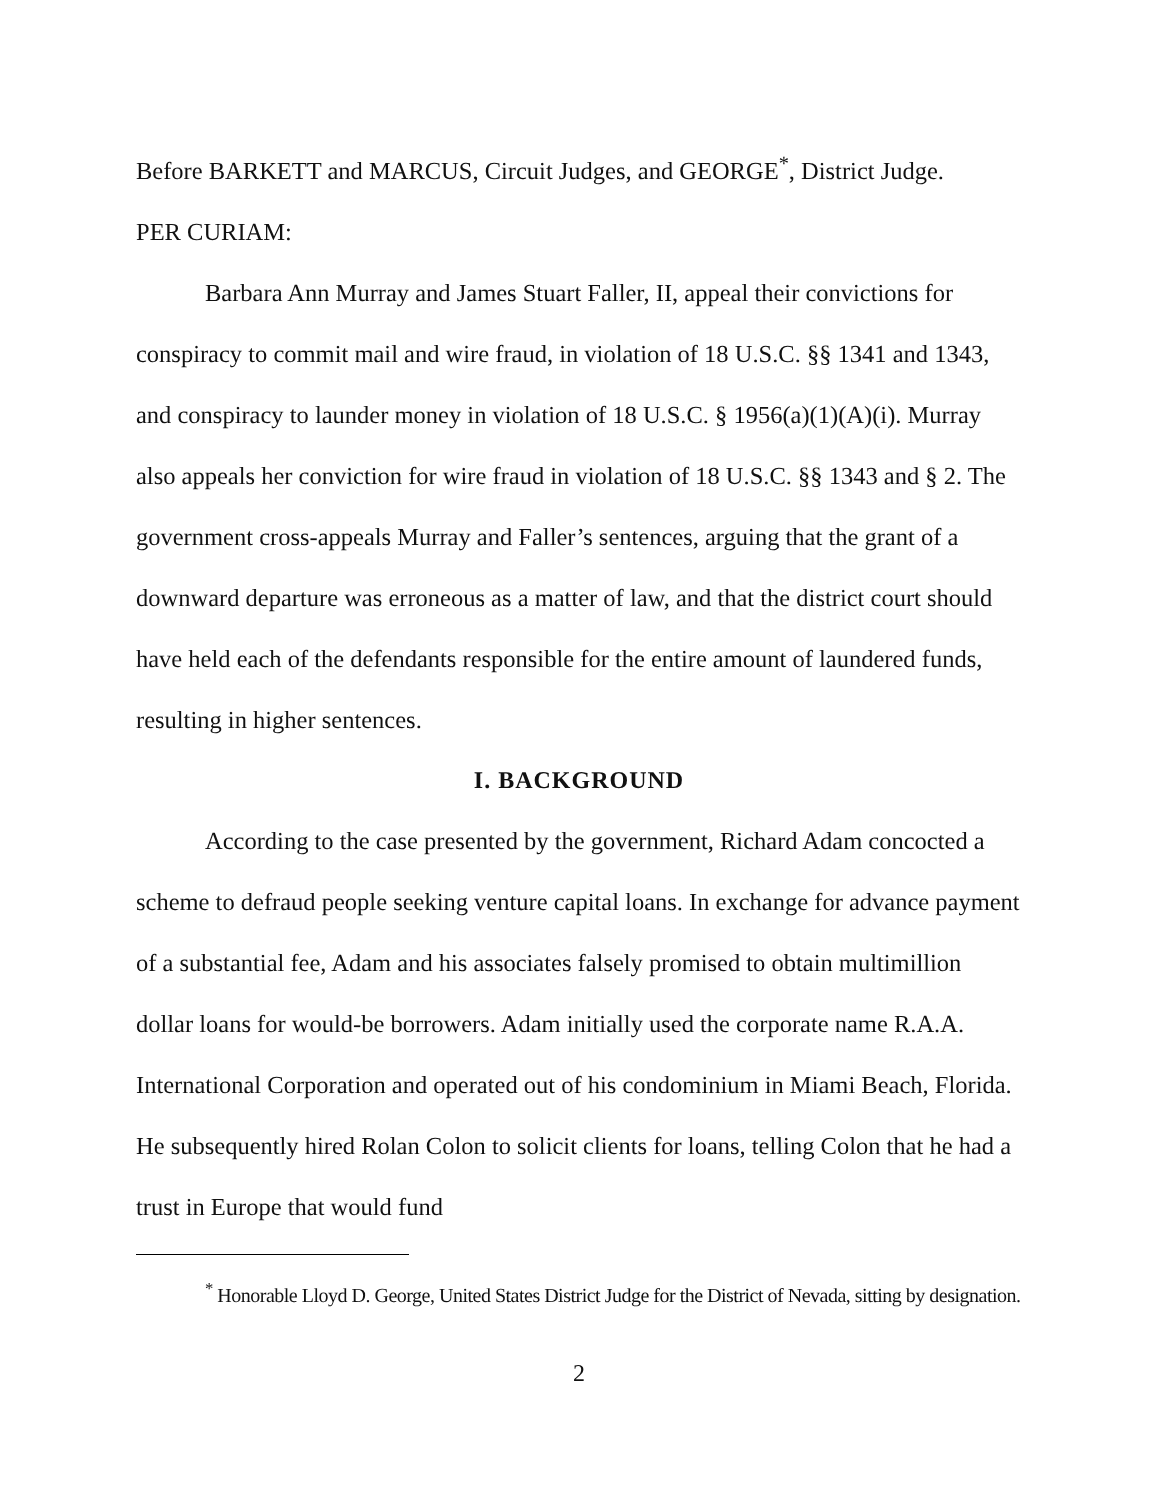Before BARKETT and MARCUS, Circuit Judges, and GEORGE<sup>*</sup>, District Judge.
PER CURIAM:
Barbara Ann Murray and James Stuart Faller, II, appeal their convictions for conspiracy to commit mail and wire fraud, in violation of 18 U.S.C. §§ 1341 and 1343, and conspiracy to launder money in violation of 18 U.S.C. § 1956(a)(1)(A)(i). Murray also appeals her conviction for wire fraud in violation of 18 U.S.C. §§ 1343 and § 2. The government cross-appeals Murray and Faller’s sentences, arguing that the grant of a downward departure was erroneous as a matter of law, and that the district court should have held each of the defendants responsible for the entire amount of laundered funds, resulting in higher sentences.
I. BACKGROUND
According to the case presented by the government, Richard Adam concocted a scheme to defraud people seeking venture capital loans. In exchange for advance payment of a substantial fee, Adam and his associates falsely promised to obtain multimillion dollar loans for would-be borrowers. Adam initially used the corporate name R.A.A. International Corporation and operated out of his condominium in Miami Beach, Florida. He subsequently hired Rolan Colon to solicit clients for loans, telling Colon that he had a trust in Europe that would fund
<sup>*</sup> Honorable Lloyd D. George, United States District Judge for the District of Nevada, sitting by designation.
2